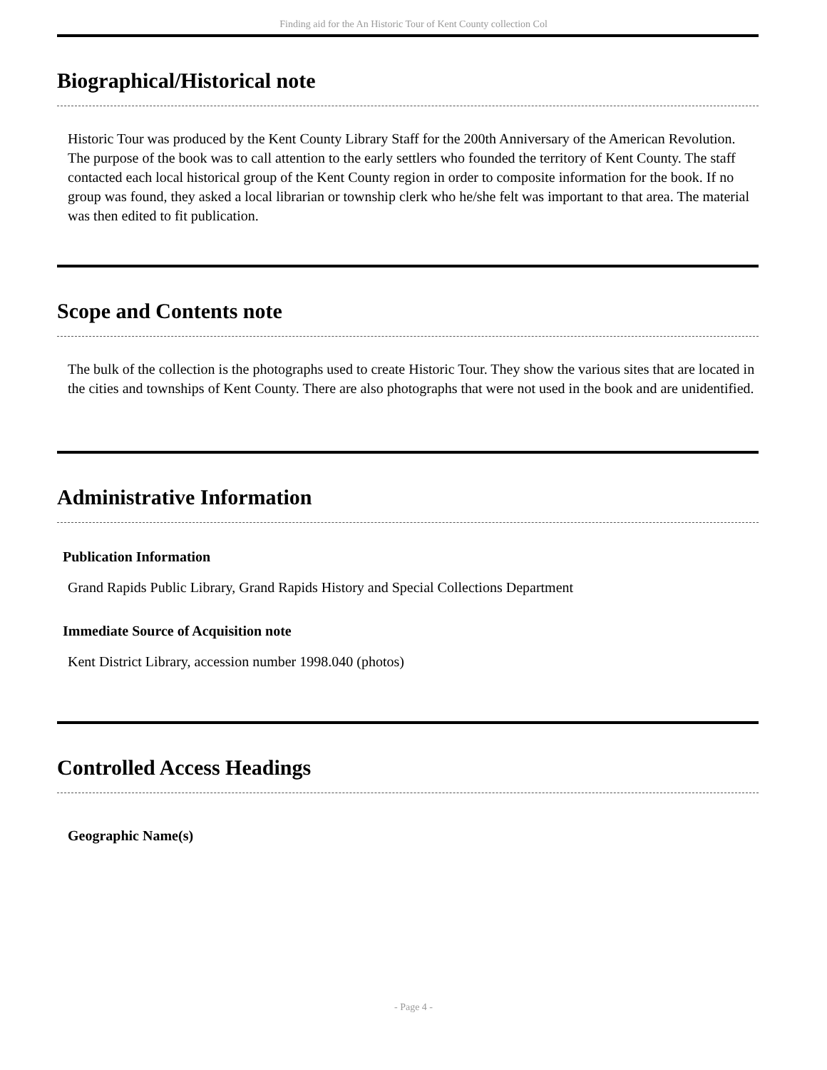Finding aid for the An Historic Tour of Kent County collection Col
Biographical/Historical note
Historic Tour was produced by the Kent County Library Staff for the 200th Anniversary of the American Revolution. The purpose of the book was to call attention to the early settlers who founded the territory of Kent County. The staff contacted each local historical group of the Kent County region in order to composite information for the book. If no group was found, they asked a local librarian or township clerk who he/she felt was important to that area. The material was then edited to fit publication.
Scope and Contents note
The bulk of the collection is the photographs used to create Historic Tour. They show the various sites that are located in the cities and townships of Kent County. There are also photographs that were not used in the book and are unidentified.
Administrative Information
Publication Information
Grand Rapids Public Library, Grand Rapids History and Special Collections Department
Immediate Source of Acquisition note
Kent District Library, accession number 1998.040 (photos)
Controlled Access Headings
Geographic Name(s)
- Page 4 -